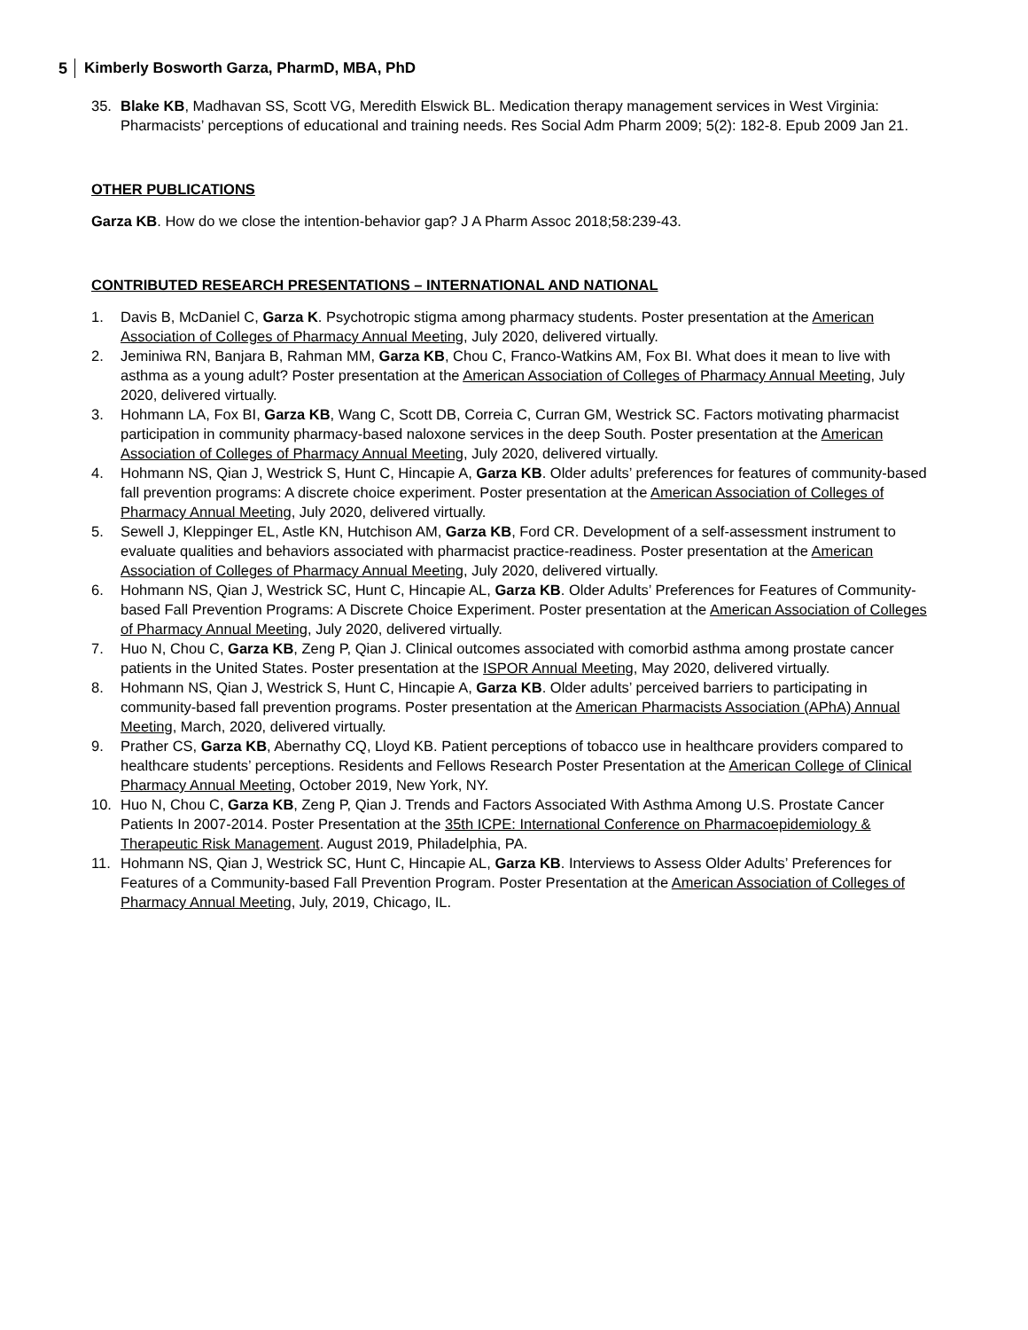5 Kimberly Bosworth Garza, PharmD, MBA, PhD
35. Blake KB, Madhavan SS, Scott VG, Meredith Elswick BL. Medication therapy management services in West Virginia: Pharmacists’ perceptions of educational and training needs. Res Social Adm Pharm 2009; 5(2): 182-8. Epub 2009 Jan 21.
OTHER PUBLICATIONS
Garza KB. How do we close the intention-behavior gap? J A Pharm Assoc 2018;58:239-43.
CONTRIBUTED RESEARCH PRESENTATIONS – INTERNATIONAL AND NATIONAL
1. Davis B, McDaniel C, Garza K. Psychotropic stigma among pharmacy students. Poster presentation at the American Association of Colleges of Pharmacy Annual Meeting, July 2020, delivered virtually.
2. Jeminiwa RN, Banjara B, Rahman MM, Garza KB, Chou C, Franco-Watkins AM, Fox BI. What does it mean to live with asthma as a young adult? Poster presentation at the American Association of Colleges of Pharmacy Annual Meeting, July 2020, delivered virtually.
3. Hohmann LA, Fox BI, Garza KB, Wang C, Scott DB, Correia C, Curran GM, Westrick SC. Factors motivating pharmacist participation in community pharmacy-based naloxone services in the deep South. Poster presentation at the American Association of Colleges of Pharmacy Annual Meeting, July 2020, delivered virtually.
4. Hohmann NS, Qian J, Westrick S, Hunt C, Hincapie A, Garza KB. Older adults’ preferences for features of community-based fall prevention programs: A discrete choice experiment. Poster presentation at the American Association of Colleges of Pharmacy Annual Meeting, July 2020, delivered virtually.
5. Sewell J, Kleppinger EL, Astle KN, Hutchison AM, Garza KB, Ford CR. Development of a self-assessment instrument to evaluate qualities and behaviors associated with pharmacist practice-readiness. Poster presentation at the American Association of Colleges of Pharmacy Annual Meeting, July 2020, delivered virtually.
6. Hohmann NS, Qian J, Westrick SC, Hunt C, Hincapie AL, Garza KB. Older Adults’ Preferences for Features of Community-based Fall Prevention Programs: A Discrete Choice Experiment. Poster presentation at the American Association of Colleges of Pharmacy Annual Meeting, July 2020, delivered virtually.
7. Huo N, Chou C, Garza KB, Zeng P, Qian J. Clinical outcomes associated with comorbid asthma among prostate cancer patients in the United States. Poster presentation at the ISPOR Annual Meeting, May 2020, delivered virtually.
8. Hohmann NS, Qian J, Westrick S, Hunt C, Hincapie A, Garza KB. Older adults’ perceived barriers to participating in community-based fall prevention programs. Poster presentation at the American Pharmacists Association (APhA) Annual Meeting, March, 2020, delivered virtually.
9. Prather CS, Garza KB, Abernathy CQ, Lloyd KB. Patient perceptions of tobacco use in healthcare providers compared to healthcare students’ perceptions. Residents and Fellows Research Poster Presentation at the American College of Clinical Pharmacy Annual Meeting, October 2019, New York, NY.
10. Huo N, Chou C, Garza KB, Zeng P, Qian J. Trends and Factors Associated With Asthma Among U.S. Prostate Cancer Patients In 2007-2014. Poster Presentation at the 35th ICPE: International Conference on Pharmacoepidemiology & Therapeutic Risk Management. August 2019, Philadelphia, PA.
11. Hohmann NS, Qian J, Westrick SC, Hunt C, Hincapie AL, Garza KB. Interviews to Assess Older Adults’ Preferences for Features of a Community-based Fall Prevention Program. Poster Presentation at the American Association of Colleges of Pharmacy Annual Meeting, July, 2019, Chicago, IL.